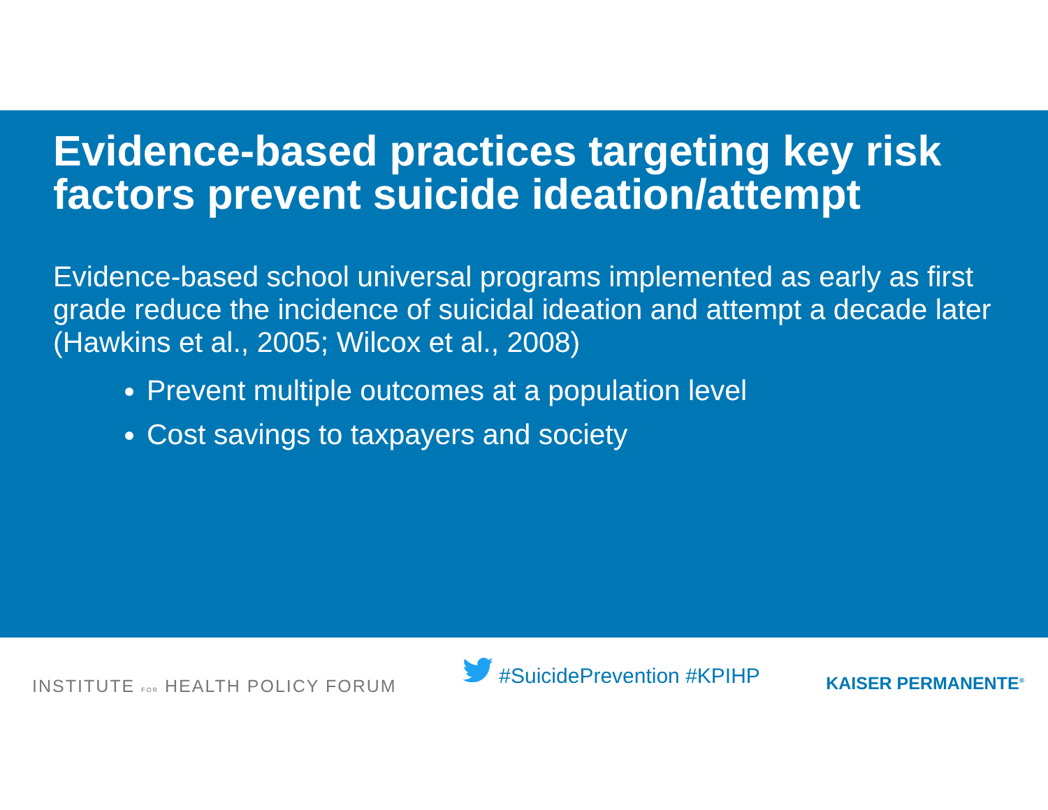Evidence-based practices targeting key risk factors prevent suicide ideation/attempt
Evidence-based school universal programs implemented as early as first grade reduce the incidence of suicidal ideation and attempt a decade later (Hawkins et al., 2005; Wilcox et al., 2008)
Prevent multiple outcomes at a population level
Cost savings to taxpayers and society
INSTITUTE FOR HEALTH POLICY FORUM
#SuicidePrevention #KPIHP
KAISER PERMANENTE<sup>®</sup>